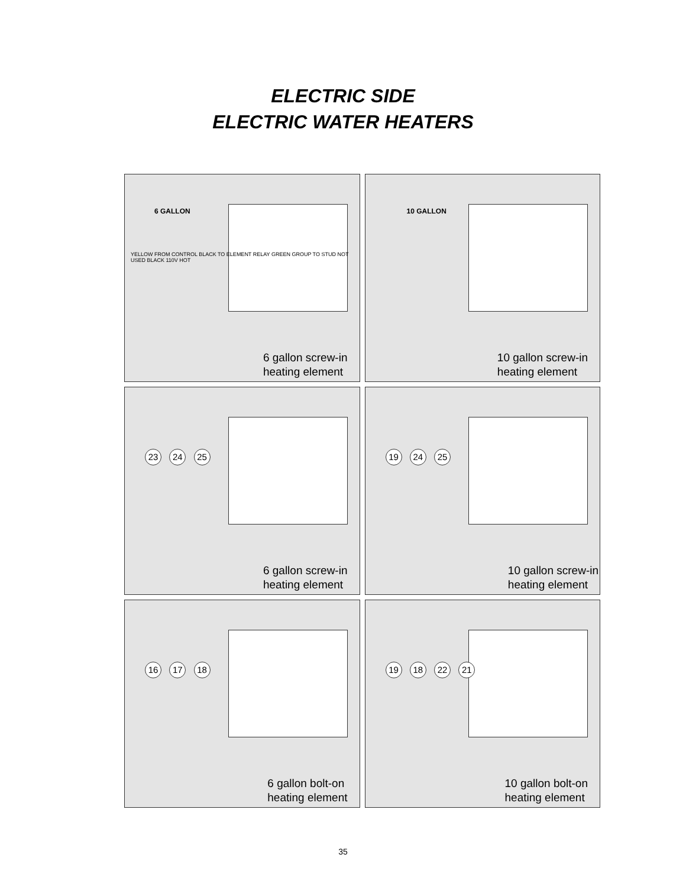ELECTRIC SIDE
ELECTRIC WATER HEATERS
6 GALLON
YELLOW FROM CONTROL BLACK TO ELEMENT RELAY GREEN GROUP TO STUD NOT USED BLACK 110V HOT
6 gallon screw-in
heating element
10 GALLON
10 gallon screw-in
heating element
23 24 25
6 gallon screw-in
heating element
19 24 25
10 gallon screw-in
heating element
16 17 18
6 gallon bolt-on
heating element
19 18 22 21
10 gallon bolt-on
heating element
35